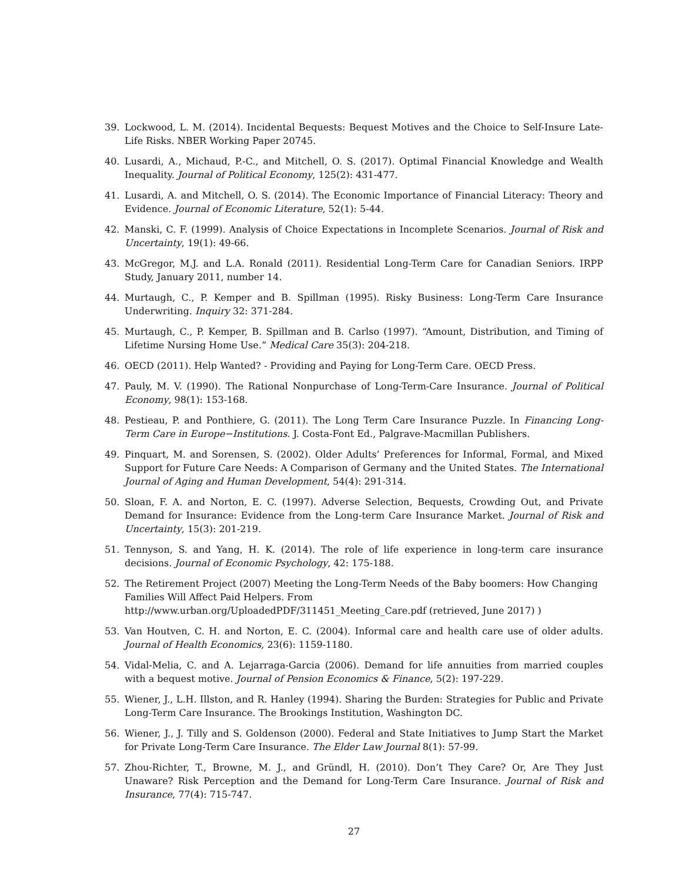39. Lockwood, L. M. (2014). Incidental Bequests: Bequest Motives and the Choice to Self-Insure Late-Life Risks. NBER Working Paper 20745.
40. Lusardi, A., Michaud, P.-C., and Mitchell, O. S. (2017). Optimal Financial Knowledge and Wealth Inequality. Journal of Political Economy, 125(2): 431-477.
41. Lusardi, A. and Mitchell, O. S. (2014). The Economic Importance of Financial Literacy: Theory and Evidence. Journal of Economic Literature, 52(1): 5-44.
42. Manski, C. F. (1999). Analysis of Choice Expectations in Incomplete Scenarios. Journal of Risk and Uncertainty, 19(1): 49-66.
43. McGregor, M.J. and L.A. Ronald (2011). Residential Long-Term Care for Canadian Seniors. IRPP Study, January 2011, number 14.
44. Murtaugh, C., P. Kemper and B. Spillman (1995). Risky Business: Long-Term Care Insurance Underwriting. Inquiry 32: 371-284.
45. Murtaugh, C., P. Kemper, B. Spillman and B. Carlso (1997). “Amount, Distribution, and Timing of Lifetime Nursing Home Use.” Medical Care 35(3): 204-218.
46. OECD (2011). Help Wanted? - Providing and Paying for Long-Term Care. OECD Press.
47. Pauly, M. V. (1990). The Rational Nonpurchase of Long-Term-Care Insurance. Journal of Political Economy, 98(1): 153-168.
48. Pestieau, P. and Ponthiere, G. (2011). The Long Term Care Insurance Puzzle. In Financing Long-Term Care in Europe−Institutions. J. Costa-Font Ed., Palgrave-Macmillan Publishers.
49. Pinquart, M. and Sorensen, S. (2002). Older Adults’ Preferences for Informal, Formal, and Mixed Support for Future Care Needs: A Comparison of Germany and the United States. The International Journal of Aging and Human Development, 54(4): 291-314.
50. Sloan, F. A. and Norton, E. C. (1997). Adverse Selection, Bequests, Crowding Out, and Private Demand for Insurance: Evidence from the Long-term Care Insurance Market. Journal of Risk and Uncertainty, 15(3): 201-219.
51. Tennyson, S. and Yang, H. K. (2014). The role of life experience in long-term care insurance decisions. Journal of Economic Psychology, 42: 175-188.
52. The Retirement Project (2007) Meeting the Long-Term Needs of the Baby boomers: How Changing Families Will Affect Paid Helpers. From http://www.urban.org/UploadedPDF/311451_Meeting_Care.pdf (retrieved, June 2017) )
53. Van Houtven, C. H. and Norton, E. C. (2004). Informal care and health care use of older adults. Journal of Health Economics, 23(6): 1159-1180.
54. Vidal-Melia, C. and A. Lejarraga-Garcia (2006). Demand for life annuities from married couples with a bequest motive. Journal of Pension Economics & Finance, 5(2): 197-229.
55. Wiener, J., L.H. Illston, and R. Hanley (1994). Sharing the Burden: Strategies for Public and Private Long-Term Care Insurance. The Brookings Institution, Washington DC.
56. Wiener, J., J. Tilly and S. Goldenson (2000). Federal and State Initiatives to Jump Start the Market for Private Long-Term Care Insurance. The Elder Law Journal 8(1): 57-99.
57. Zhou-Richter, T., Browne, M. J., and Gründl, H. (2010). Don’t They Care? Or, Are They Just Unaware? Risk Perception and the Demand for Long-Term Care Insurance. Journal of Risk and Insurance, 77(4): 715-747.
27